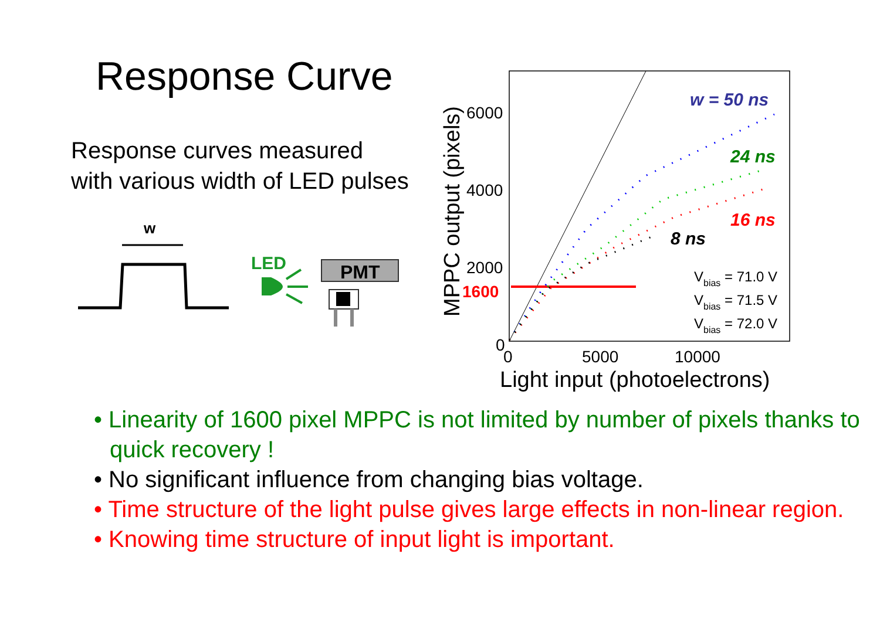Response Curve
Response curves measured
with various width of LED pulses
w
LED
PMT
6000
4000
2000
0
1600
0
5000
10000
Light input (photoelectrons)
MPPC output (pixels)
w = 50 ns
24 ns
16 ns
8 ns
Vbias = 71.0 V
Vbias = 71.5 V
Vbias = 72.0 V
• Linearity of 1600 pixel MPPC is not limited by number of pixels thanks to quick recovery !
• No significant influence from changing bias voltage.
• Time structure of the light pulse gives large effects in non-linear region.
• Knowing time structure of input light is important.